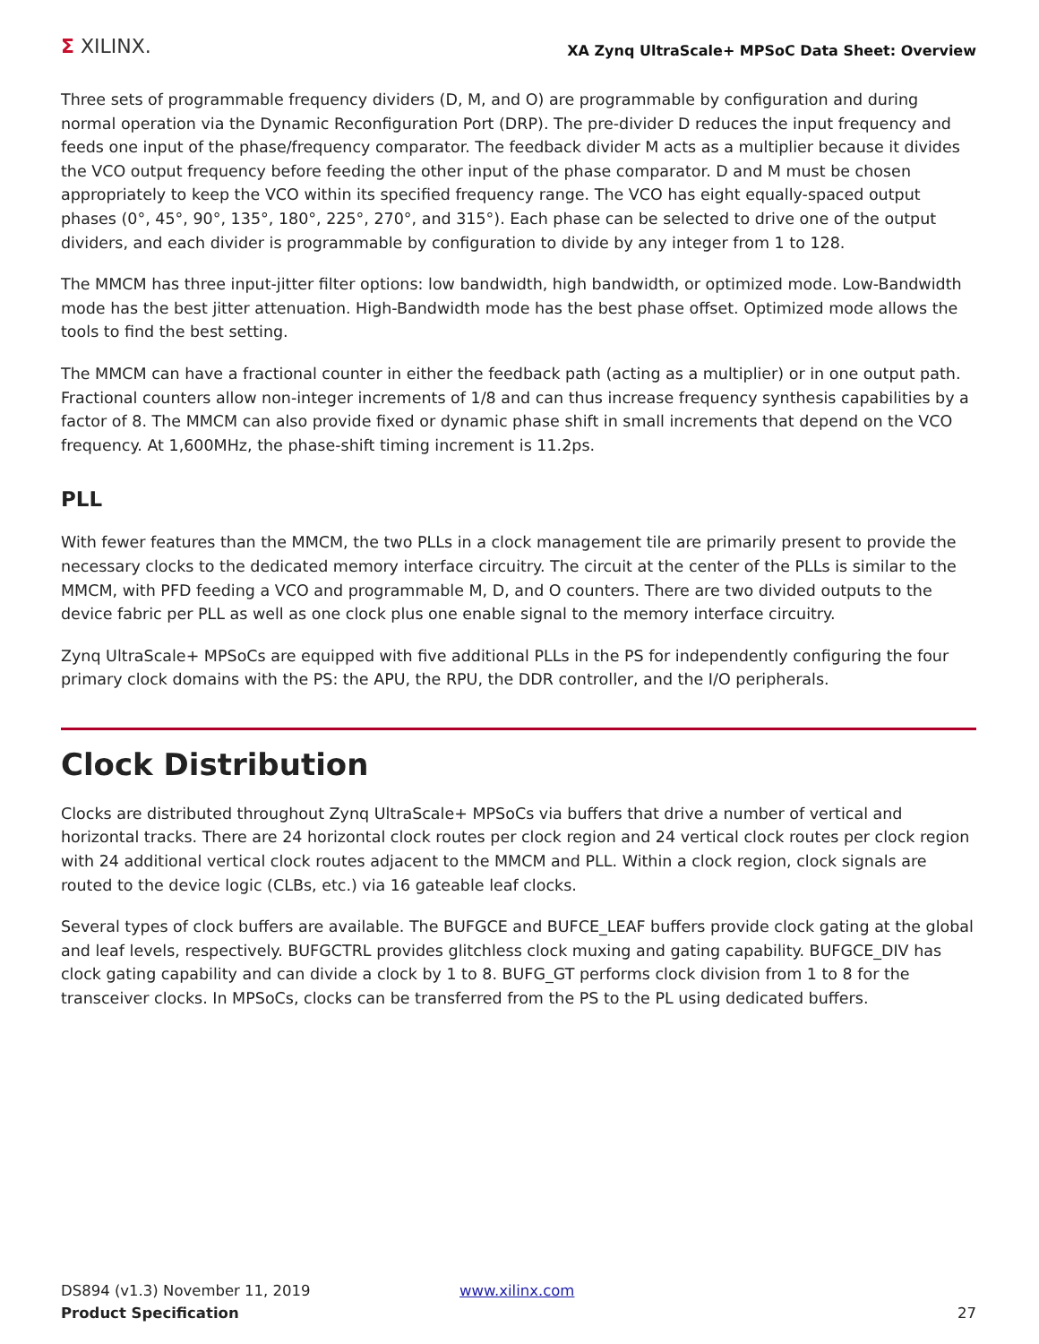Σ XILINX.
XA Zynq UltraScale+ MPSoC Data Sheet: Overview
Three sets of programmable frequency dividers (D, M, and O) are programmable by configuration and during normal operation via the Dynamic Reconfiguration Port (DRP). The pre-divider D reduces the input frequency and feeds one input of the phase/frequency comparator. The feedback divider M acts as a multiplier because it divides the VCO output frequency before feeding the other input of the phase comparator. D and M must be chosen appropriately to keep the VCO within its specified frequency range. The VCO has eight equally-spaced output phases (0°, 45°, 90°, 135°, 180°, 225°, 270°, and 315°). Each phase can be selected to drive one of the output dividers, and each divider is programmable by configuration to divide by any integer from 1 to 128.
The MMCM has three input-jitter filter options: low bandwidth, high bandwidth, or optimized mode. Low-Bandwidth mode has the best jitter attenuation. High-Bandwidth mode has the best phase offset. Optimized mode allows the tools to find the best setting.
The MMCM can have a fractional counter in either the feedback path (acting as a multiplier) or in one output path. Fractional counters allow non-integer increments of 1/8 and can thus increase frequency synthesis capabilities by a factor of 8. The MMCM can also provide fixed or dynamic phase shift in small increments that depend on the VCO frequency. At 1,600MHz, the phase-shift timing increment is 11.2ps.
PLL
With fewer features than the MMCM, the two PLLs in a clock management tile are primarily present to provide the necessary clocks to the dedicated memory interface circuitry. The circuit at the center of the PLLs is similar to the MMCM, with PFD feeding a VCO and programmable M, D, and O counters. There are two divided outputs to the device fabric per PLL as well as one clock plus one enable signal to the memory interface circuitry.
Zynq UltraScale+ MPSoCs are equipped with five additional PLLs in the PS for independently configuring the four primary clock domains with the PS: the APU, the RPU, the DDR controller, and the I/O peripherals.
Clock Distribution
Clocks are distributed throughout Zynq UltraScale+ MPSoCs via buffers that drive a number of vertical and horizontal tracks. There are 24 horizontal clock routes per clock region and 24 vertical clock routes per clock region with 24 additional vertical clock routes adjacent to the MMCM and PLL. Within a clock region, clock signals are routed to the device logic (CLBs, etc.) via 16 gateable leaf clocks.
Several types of clock buffers are available. The BUFGCE and BUFCE_LEAF buffers provide clock gating at the global and leaf levels, respectively. BUFGCTRL provides glitchless clock muxing and gating capability. BUFGCE_DIV has clock gating capability and can divide a clock by 1 to 8. BUFG_GT performs clock division from 1 to 8 for the transceiver clocks. In MPSoCs, clocks can be transferred from the PS to the PL using dedicated buffers.
DS894 (v1.3) November 11, 2019
Product Specification
www.xilinx.com 27